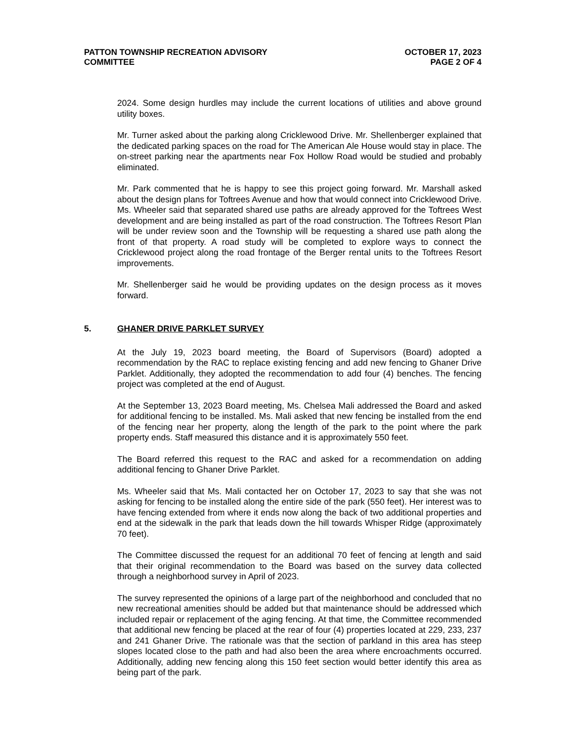PATTON TOWNSHIP RECREATION ADVISORY
COMMITTEE
OCTOBER 17, 2023
PAGE 2 OF 4
2024. Some design hurdles may include the current locations of utilities and above ground utility boxes.
Mr. Turner asked about the parking along Cricklewood Drive. Mr. Shellenberger explained that the dedicated parking spaces on the road for The American Ale House would stay in place. The on-street parking near the apartments near Fox Hollow Road would be studied and probably eliminated.
Mr. Park commented that he is happy to see this project going forward. Mr. Marshall asked about the design plans for Toftrees Avenue and how that would connect into Cricklewood Drive. Ms. Wheeler said that separated shared use paths are already approved for the Toftrees West development and are being installed as part of the road construction. The Toftrees Resort Plan will be under review soon and the Township will be requesting a shared use path along the front of that property. A road study will be completed to explore ways to connect the Cricklewood project along the road frontage of the Berger rental units to the Toftrees Resort improvements.
Mr. Shellenberger said he would be providing updates on the design process as it moves forward.
5. GHANER DRIVE PARKLET SURVEY
At the July 19, 2023 board meeting, the Board of Supervisors (Board) adopted a recommendation by the RAC to replace existing fencing and add new fencing to Ghaner Drive Parklet. Additionally, they adopted the recommendation to add four (4) benches. The fencing project was completed at the end of August.
At the September 13, 2023 Board meeting, Ms. Chelsea Mali addressed the Board and asked for additional fencing to be installed. Ms. Mali asked that new fencing be installed from the end of the fencing near her property, along the length of the park to the point where the park property ends. Staff measured this distance and it is approximately 550 feet.
The Board referred this request to the RAC and asked for a recommendation on adding additional fencing to Ghaner Drive Parklet.
Ms. Wheeler said that Ms. Mali contacted her on October 17, 2023 to say that she was not asking for fencing to be installed along the entire side of the park (550 feet). Her interest was to have fencing extended from where it ends now along the back of two additional properties and end at the sidewalk in the park that leads down the hill towards Whisper Ridge (approximately 70 feet).
The Committee discussed the request for an additional 70 feet of fencing at length and said that their original recommendation to the Board was based on the survey data collected through a neighborhood survey in April of 2023.
The survey represented the opinions of a large part of the neighborhood and concluded that no new recreational amenities should be added but that maintenance should be addressed which included repair or replacement of the aging fencing. At that time, the Committee recommended that additional new fencing be placed at the rear of four (4) properties located at 229, 233, 237 and 241 Ghaner Drive. The rationale was that the section of parkland in this area has steep slopes located close to the path and had also been the area where encroachments occurred. Additionally, adding new fencing along this 150 feet section would better identify this area as being part of the park.